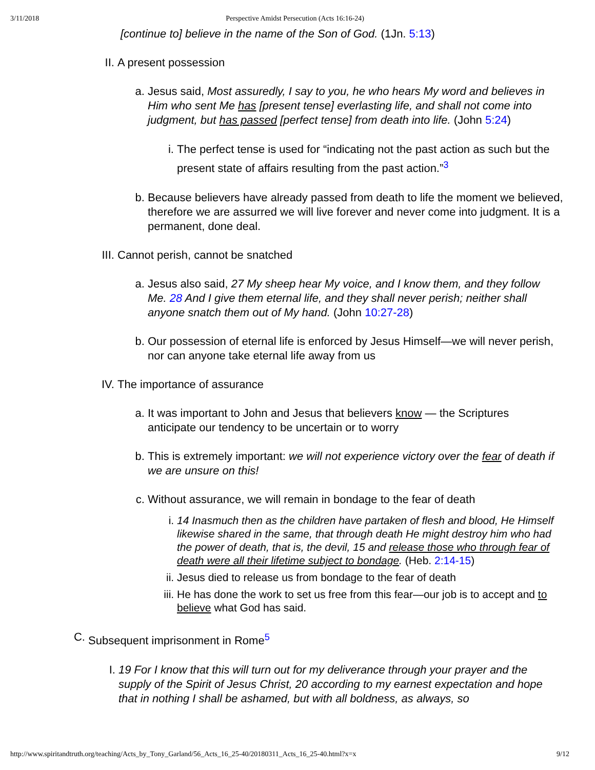3/11/2018 Perspective Amidst Persecution (Acts 16:16-24)
[continue to] believe in the name of the Son of God. (1Jn. 5:13)
II. A present possession
a. Jesus said, Most assuredly, I say to you, he who hears My word and believes in Him who sent Me has [present tense] everlasting life, and shall not come into judgment, but has passed [perfect tense] from death into life. (John 5:24)
i. The perfect tense is used for “indicating not the past action as such but the present state of affairs resulting from the past action.”<sup>3</sup>
b. Because believers have already passed from death to life the moment we believed, therefore we are assurred we will live forever and never come into judgment. It is a permanent, done deal.
III. Cannot perish, cannot be snatched
a. Jesus also said, 27 My sheep hear My voice, and I know them, and they follow Me. 28 And I give them eternal life, and they shall never perish; neither shall anyone snatch them out of My hand. (John 10:27-28)
b. Our possession of eternal life is enforced by Jesus Himself—we will never perish, nor can anyone take eternal life away from us
IV. The importance of assurance
a. It was important to John and Jesus that believers know — the Scriptures anticipate our tendency to be uncertain or to worry
b. This is extremely important: we will not experience victory over the fear of death if we are unsure on this!
c. Without assurance, we will remain in bondage to the fear of death
i. 14 Inasmuch then as the children have partaken of flesh and blood, He Himself likewise shared in the same, that through death He might destroy him who had the power of death, that is, the devil, 15 and release those who through fear of death were all their lifetime subject to bondage. (Heb. 2:14-15)
ii. Jesus died to release us from bondage to the fear of death
iii. He has done the work to set us free from this fear—our job is to accept and to believe what God has said.
C. Subsequent imprisonment in Rome<sup>5</sup>
I. 19 For I know that this will turn out for my deliverance through your prayer and the supply of the Spirit of Jesus Christ, 20 according to my earnest expectation and hope that in nothing I shall be ashamed, but with all boldness, as always, so
http://www.spiritandtruth.org/teaching/Acts_by_Tony_Garland/56_Acts_16_25-40/20180311_Acts_16_25-40.html?x=x 9/12